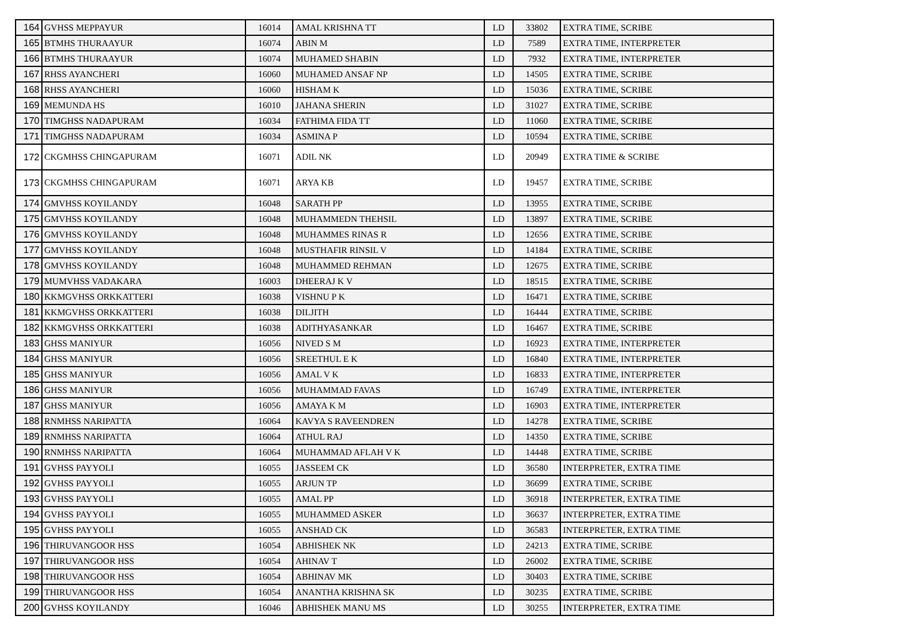| 164 | GVHSS MEPPAYUR | 16014 | AMAL KRISHNA TT | LD | 33802 | EXTRA TIME, SCRIBE |
| 165 | BTMHS THURAAYUR | 16074 | ABIN M | LD | 7589 | EXTRA TIME, INTERPRETER |
| 166 | BTMHS THURAAYUR | 16074 | MUHAMED SHABIN | LD | 7932 | EXTRA TIME, INTERPRETER |
| 167 | RHSS AYANCHERI | 16060 | MUHAMED ANSAF NP | LD | 14505 | EXTRA TIME, SCRIBE |
| 168 | RHSS AYANCHERI | 16060 | HISHAM K | LD | 15036 | EXTRA TIME, SCRIBE |
| 169 | MEMUNDA HS | 16010 | JAHANA SHERIN | LD | 31027 | EXTRA TIME, SCRIBE |
| 170 | TIMGHSS NADAPURAM | 16034 | FATHIMA FIDA TT | LD | 11060 | EXTRA TIME, SCRIBE |
| 171 | TIMGHSS NADAPURAM | 16034 | ASMINA P | LD | 10594 | EXTRA TIME, SCRIBE |
| 172 | CKGMHSS CHINGAPURAM | 16071 | ADIL NK | LD | 20949 | EXTRA TIME & SCRIBE |
| 173 | CKGMHSS CHINGAPURAM | 16071 | ARYA KB | LD | 19457 | EXTRA TIME, SCRIBE |
| 174 | GMVHSS KOYILANDY | 16048 | SARATH PP | LD | 13955 | EXTRA TIME, SCRIBE |
| 175 | GMVHSS KOYILANDY | 16048 | MUHAMMEDN THEHSIL | LD | 13897 | EXTRA TIME, SCRIBE |
| 176 | GMVHSS KOYILANDY | 16048 | MUHAMMES RINAS R | LD | 12656 | EXTRA TIME, SCRIBE |
| 177 | GMVHSS KOYILANDY | 16048 | MUSTHAFIR RINSIL V | LD | 14184 | EXTRA TIME, SCRIBE |
| 178 | GMVHSS KOYILANDY | 16048 | MUHAMMED REHMAN | LD | 12675 | EXTRA TIME, SCRIBE |
| 179 | MUMVHSS VADAKARA | 16003 | DHEERAJ K V | LD | 18515 | EXTRA TIME, SCRIBE |
| 180 | KKMGVHSS ORKKATTERI | 16038 | VISHNU P K | LD | 16471 | EXTRA TIME, SCRIBE |
| 181 | KKMGVHSS ORKKATTERI | 16038 | DILJITH | LD | 16444 | EXTRA TIME, SCRIBE |
| 182 | KKMGVHSS ORKKATTERI | 16038 | ADITHYASANKAR | LD | 16467 | EXTRA TIME, SCRIBE |
| 183 | GHSS MANIYUR | 16056 | NIVED S M | LD | 16923 | EXTRA TIME, INTERPRETER |
| 184 | GHSS MANIYUR | 16056 | SREETHUL E K | LD | 16840 | EXTRA TIME, INTERPRETER |
| 185 | GHSS MANIYUR | 16056 | AMAL V K | LD | 16833 | EXTRA TIME, INTERPRETER |
| 186 | GHSS MANIYUR | 16056 | MUHAMMAD FAVAS | LD | 16749 | EXTRA TIME, INTERPRETER |
| 187 | GHSS MANIYUR | 16056 | AMAYA K M | LD | 16903 | EXTRA TIME, INTERPRETER |
| 188 | RNMHSS NARIPATTA | 16064 | KAVYA S RAVEENDREN | LD | 14278 | EXTRA TIME, SCRIBE |
| 189 | RNMHSS NARIPATTA | 16064 | ATHUL RAJ | LD | 14350 | EXTRA TIME, SCRIBE |
| 190 | RNMHSS NARIPATTA | 16064 | MUHAMMAD AFLAH V K | LD | 14448 | EXTRA TIME, SCRIBE |
| 191 | GVHSS PAYYOLI | 16055 | JASSEEM CK | LD | 36580 | INTERPRETER, EXTRA TIME |
| 192 | GVHSS PAYYOLI | 16055 | ARJUN TP | LD | 36699 | EXTRA TIME, SCRIBE |
| 193 | GVHSS PAYYOLI | 16055 | AMAL PP | LD | 36918 | INTERPRETER, EXTRA TIME |
| 194 | GVHSS PAYYOLI | 16055 | MUHAMMED ASKER | LD | 36637 | INTERPRETER, EXTRA TIME |
| 195 | GVHSS PAYYOLI | 16055 | ANSHAD CK | LD | 36583 | INTERPRETER, EXTRA TIME |
| 196 | THIRUVANGOOR HSS | 16054 | ABHISHEK NK | LD | 24213 | EXTRA TIME, SCRIBE |
| 197 | THIRUVANGOOR HSS | 16054 | AHINAV T | LD | 26002 | EXTRA TIME, SCRIBE |
| 198 | THIRUVANGOOR HSS | 16054 | ABHINAV MK | LD | 30403 | EXTRA TIME, SCRIBE |
| 199 | THIRUVANGOOR HSS | 16054 | ANANTHA KRISHNA SK | LD | 30235 | EXTRA TIME, SCRIBE |
| 200 | GVHSS KOYILANDY | 16046 | ABHISHEK MANU MS | LD | 30255 | INTERPRETER, EXTRA TIME |